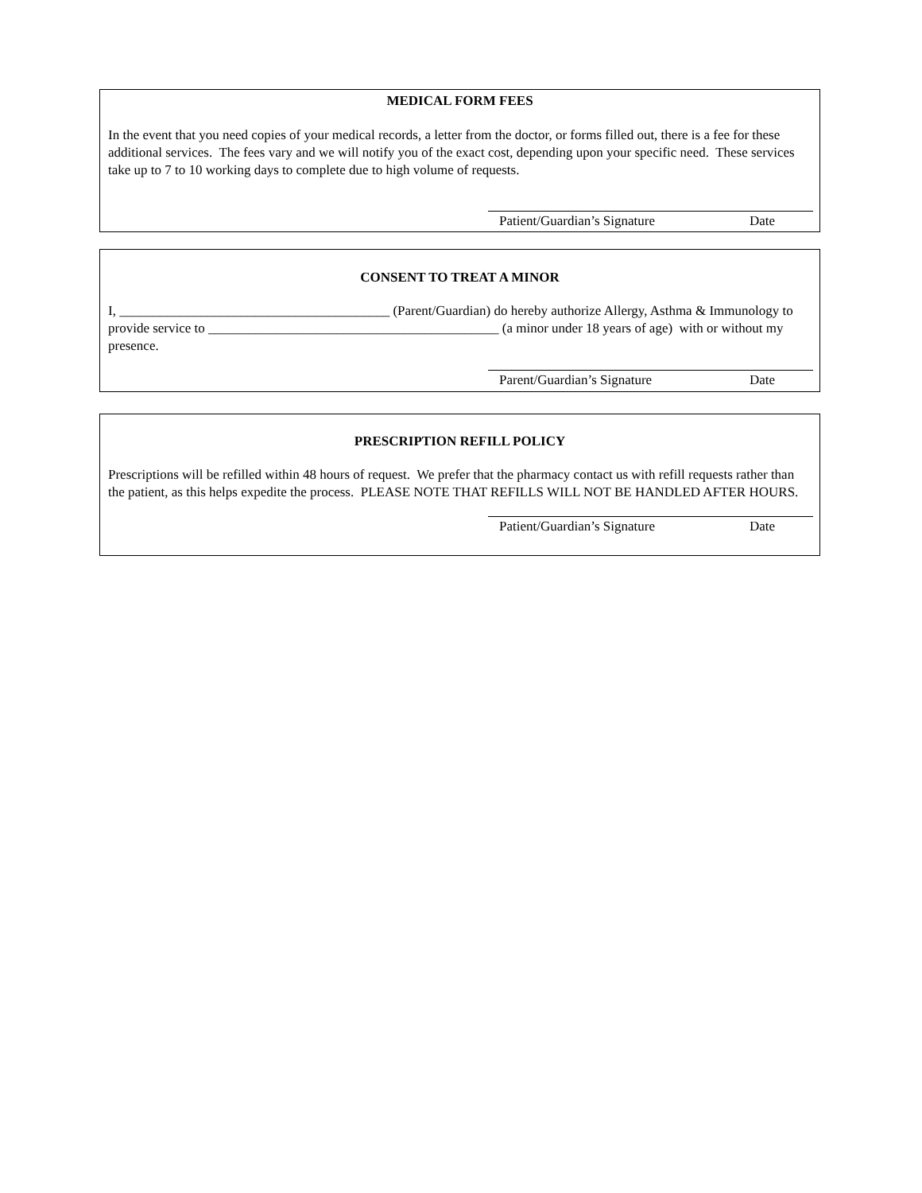MEDICAL FORM FEES
In the event that you need copies of your medical records, a letter from the doctor, or forms filled out, there is a fee for these additional services. The fees vary and we will notify you of the exact cost, depending upon your specific need. These services take up to 7 to 10 working days to complete due to high volume of requests.
Patient/Guardian’s Signature Date
CONSENT TO TREAT A MINOR
I, ________________________________________ (Parent/Guardian) do hereby authorize Allergy, Asthma & Immunology to provide service to ___________________________________________ (a minor under 18 years of age) with or without my presence.
Parent/Guardian’s Signature Date
PRESCRIPTION REFILL POLICY
Prescriptions will be refilled within 48 hours of request. We prefer that the pharmacy contact us with refill requests rather than the patient, as this helps expedite the process. PLEASE NOTE THAT REFILLS WILL NOT BE HANDLED AFTER HOURS.
Patient/Guardian’s Signature Date